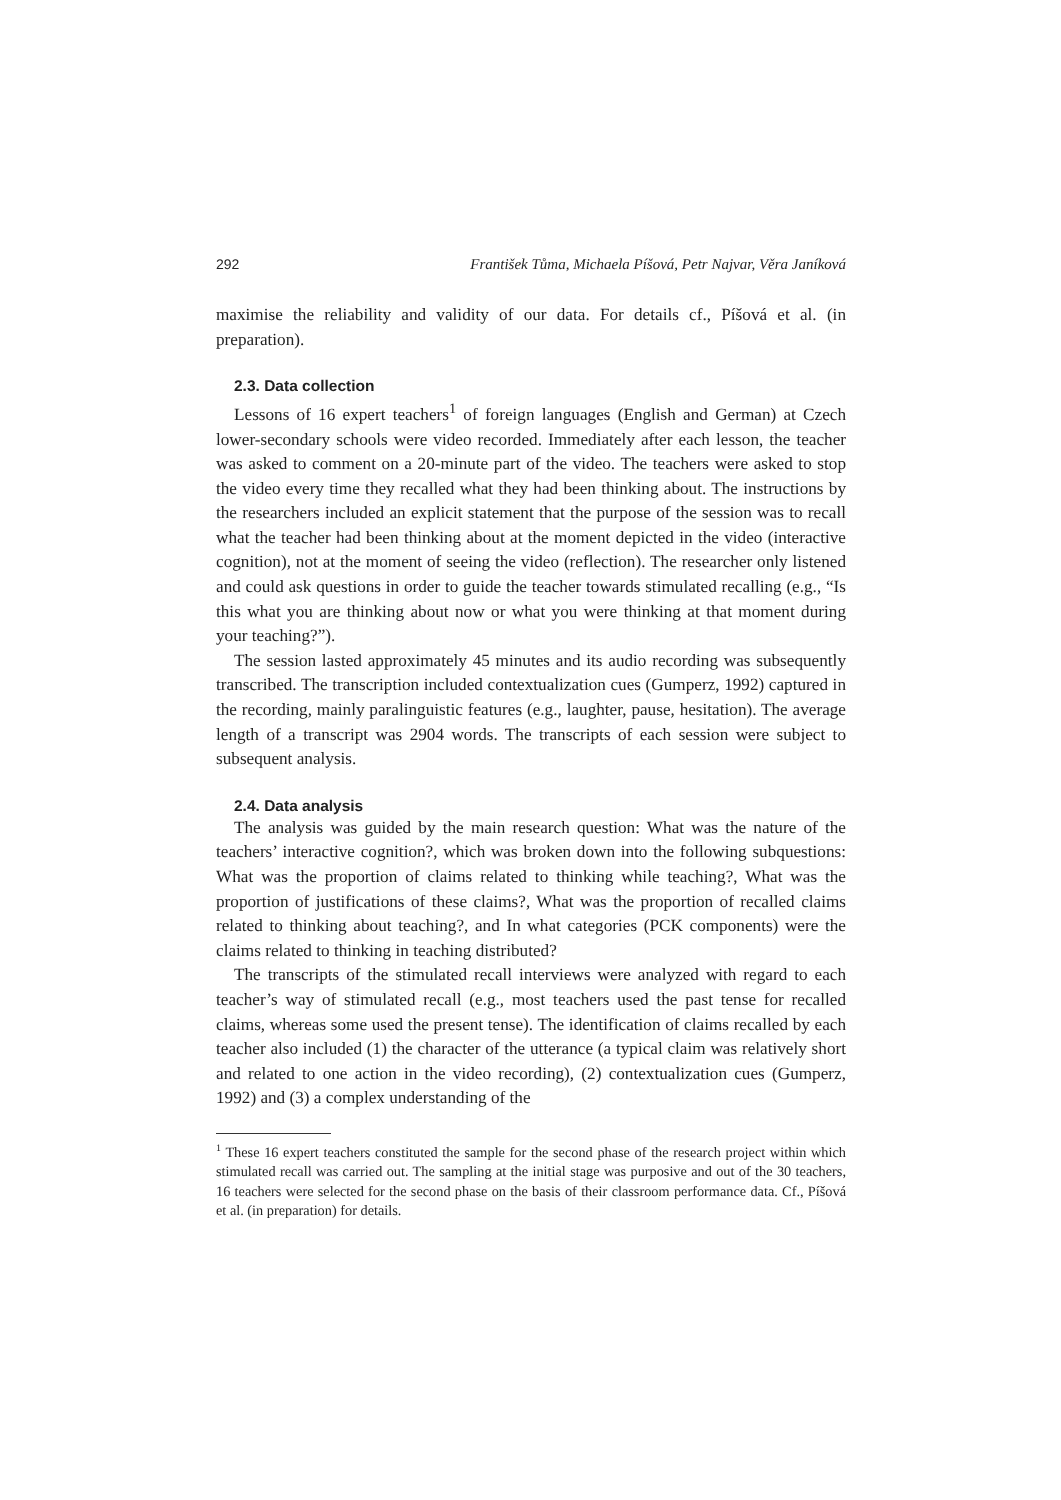292 František Tůma, Michaela Píšová, Petr Najvar, Věra Janíková
maximise the reliability and validity of our data. For details cf., Píšová et al. (in preparation).
2.3. Data collection
Lessons of 16 expert teachers<sup>1</sup> of foreign languages (English and German) at Czech lower-secondary schools were video recorded. Immediately after each lesson, the teacher was asked to comment on a 20-minute part of the video. The teachers were asked to stop the video every time they recalled what they had been thinking about. The instructions by the researchers included an explicit statement that the purpose of the session was to recall what the teacher had been thinking about at the moment depicted in the video (interactive cognition), not at the moment of seeing the video (reflection). The researcher only listened and could ask questions in order to guide the teacher towards stimulated recalling (e.g., “Is this what you are thinking about now or what you were thinking at that moment during your teaching?”).
The session lasted approximately 45 minutes and its audio recording was subsequently transcribed. The transcription included contextualization cues (Gumperz, 1992) captured in the recording, mainly paralinguistic features (e.g., laughter, pause, hesitation). The average length of a transcript was 2904 words. The transcripts of each session were subject to subsequent analysis.
2.4. Data analysis
The analysis was guided by the main research question: What was the nature of the teachers’ interactive cognition?, which was broken down into the following subquestions: What was the proportion of claims related to thinking while teaching?, What was the proportion of justifications of these claims?, What was the proportion of recalled claims related to thinking about teaching?, and In what categories (PCK components) were the claims related to thinking in teaching distributed?
The transcripts of the stimulated recall interviews were analyzed with regard to each teacher’s way of stimulated recall (e.g., most teachers used the past tense for recalled claims, whereas some used the present tense). The identification of claims recalled by each teacher also included (1) the character of the utterance (a typical claim was relatively short and related to one action in the video recording), (2) contextualization cues (Gumperz, 1992) and (3) a complex understanding of the
<sup>1</sup> These 16 expert teachers constituted the sample for the second phase of the research project within which stimulated recall was carried out. The sampling at the initial stage was purposive and out of the 30 teachers, 16 teachers were selected for the second phase on the basis of their classroom performance data. Cf., Píšová et al. (in preparation) for details.